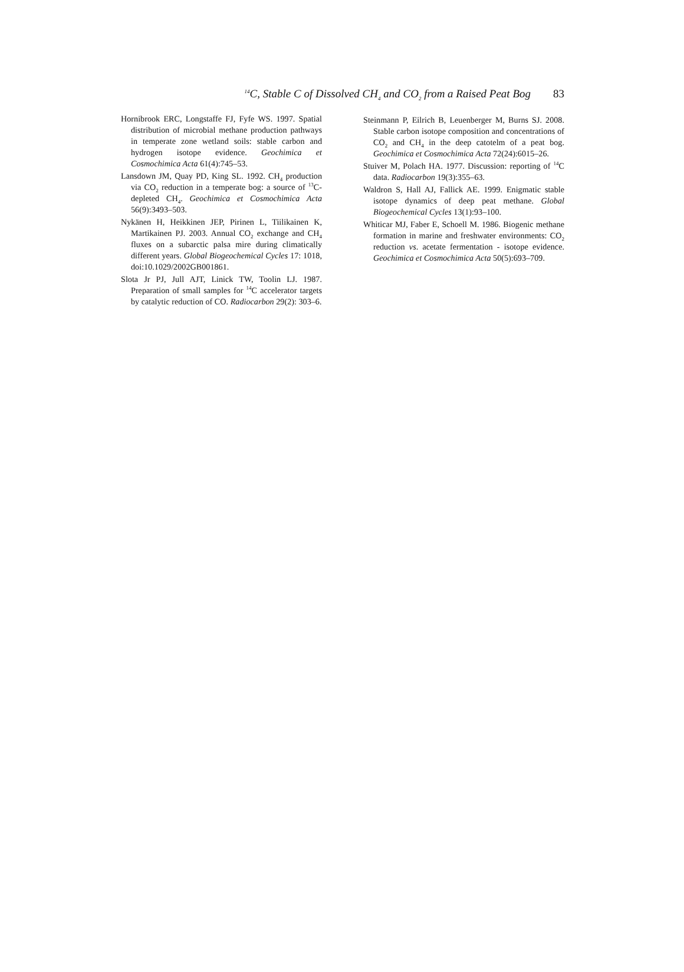<sup>14</sup>C, Stable C of Dissolved CH<sub>4</sub> and CO<sub>2</sub> from a Raised Peat Bog 83
Hornibrook ERC, Longstaffe FJ, Fyfe WS. 1997. Spatial distribution of microbial methane production pathways in temperate zone wetland soils: stable carbon and hydrogen isotope evidence. Geochimica et Cosmochimica Acta 61(4):745–53.
Lansdown JM, Quay PD, King SL. 1992. CH<sub>4</sub> production via CO<sub>2</sub> reduction in a temperate bog: a source of <sup>13</sup>C-depleted CH<sub>4</sub>. Geochimica et Cosmochimica Acta 56(9):3493–503.
Nykänen H, Heikkinen JEP, Pirinen L, Tiilikainen K, Martikainen PJ. 2003. Annual CO<sub>2</sub> exchange and CH<sub>4</sub> fluxes on a subarctic palsa mire during climatically different years. Global Biogeochemical Cycles 17: 1018, doi:10.1029/2002GB001861.
Slota Jr PJ, Jull AJT, Linick TW, Toolin LJ. 1987. Preparation of small samples for <sup>14</sup>C accelerator targets by catalytic reduction of CO. Radiocarbon 29(2): 303–6.
Steinmann P, Eilrich B, Leuenberger M, Burns SJ. 2008. Stable carbon isotope composition and concentrations of CO<sub>2</sub> and CH<sub>4</sub> in the deep catotelm of a peat bog. Geochimica et Cosmochimica Acta 72(24):6015–26.
Stuiver M, Polach HA. 1977. Discussion: reporting of <sup>14</sup>C data. Radiocarbon 19(3):355–63.
Waldron S, Hall AJ, Fallick AE. 1999. Enigmatic stable isotope dynamics of deep peat methane. Global Biogeochemical Cycles 13(1):93–100.
Whiticar MJ, Faber E, Schoell M. 1986. Biogenic methane formation in marine and freshwater environments: CO<sub>2</sub> reduction vs. acetate fermentation - isotope evidence. Geochimica et Cosmochimica Acta 50(5):693–709.